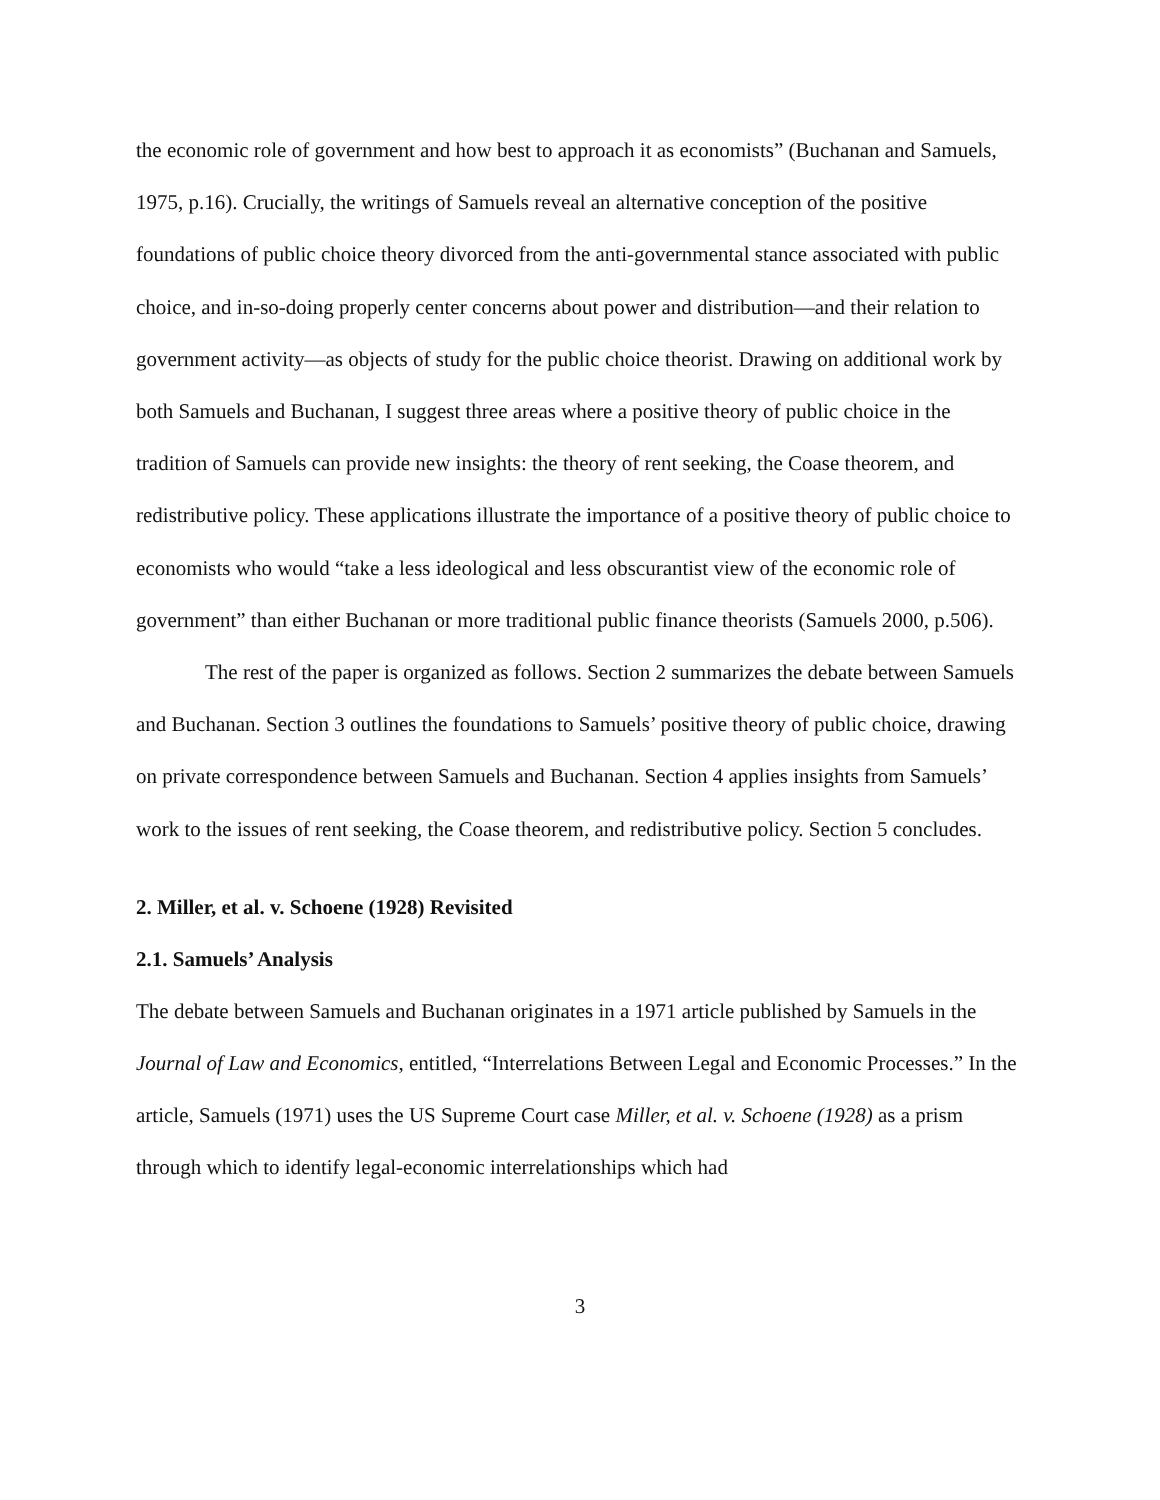the economic role of government and how best to approach it as economists” (Buchanan and Samuels, 1975, p.16). Crucially, the writings of Samuels reveal an alternative conception of the positive foundations of public choice theory divorced from the anti-governmental stance associated with public choice, and in-so-doing properly center concerns about power and distribution—and their relation to government activity—as objects of study for the public choice theorist. Drawing on additional work by both Samuels and Buchanan, I suggest three areas where a positive theory of public choice in the tradition of Samuels can provide new insights: the theory of rent seeking, the Coase theorem, and redistributive policy. These applications illustrate the importance of a positive theory of public choice to economists who would “take a less ideological and less obscurantist view of the economic role of government” than either Buchanan or more traditional public finance theorists (Samuels 2000, p.506).
The rest of the paper is organized as follows. Section 2 summarizes the debate between Samuels and Buchanan. Section 3 outlines the foundations to Samuels’ positive theory of public choice, drawing on private correspondence between Samuels and Buchanan. Section 4 applies insights from Samuels’ work to the issues of rent seeking, the Coase theorem, and redistributive policy. Section 5 concludes.
2. Miller, et al. v. Schoene (1928) Revisited
2.1. Samuels’ Analysis
The debate between Samuels and Buchanan originates in a 1971 article published by Samuels in the Journal of Law and Economics, entitled, “Interrelations Between Legal and Economic Processes.” In the article, Samuels (1971) uses the US Supreme Court case Miller, et al. v. Schoene (1928) as a prism through which to identify legal-economic interrelationships which had
3